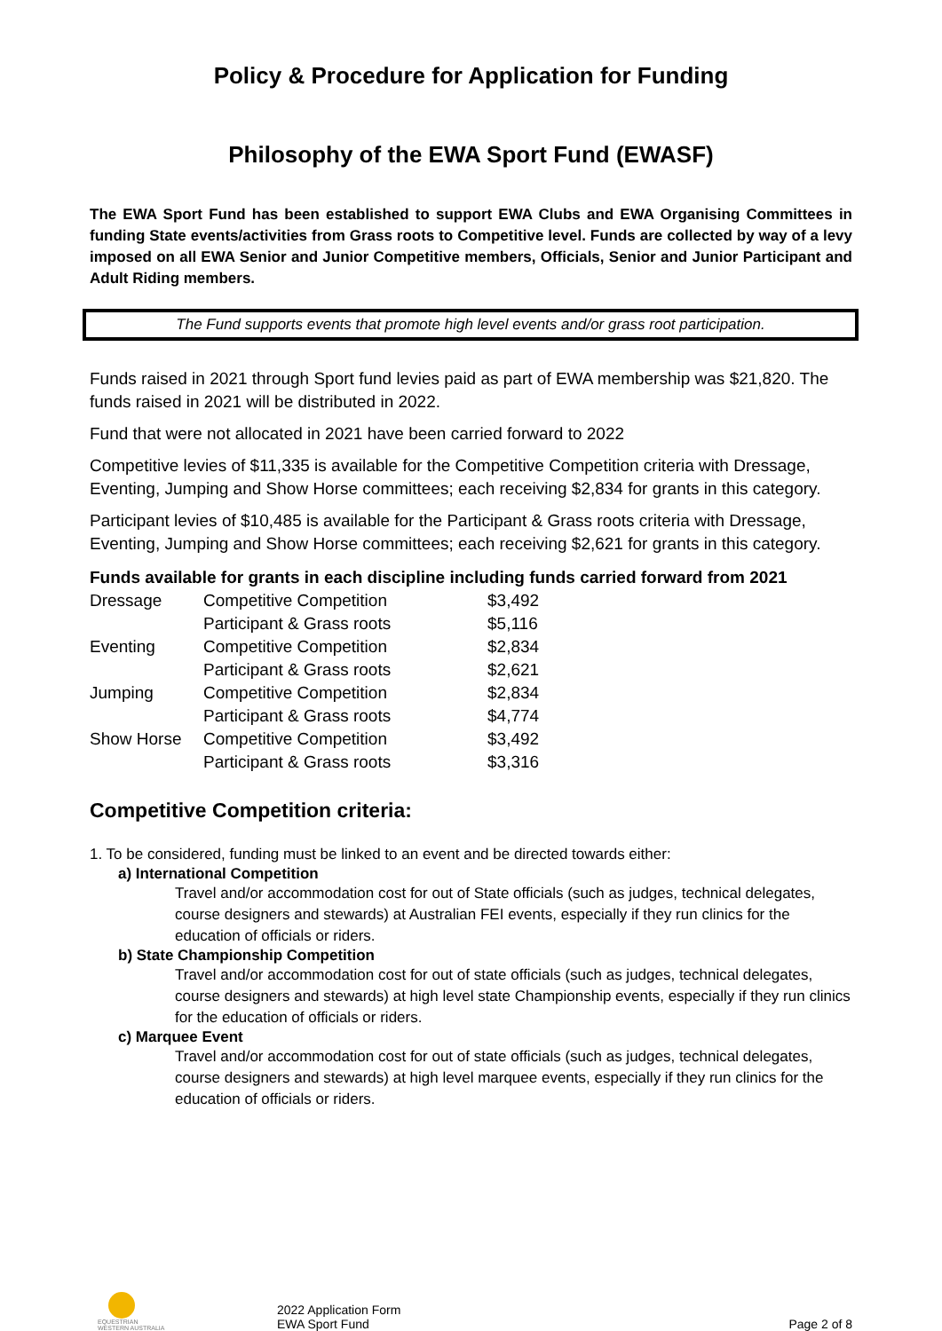Policy & Procedure for Application for Funding
Philosophy of the EWA Sport Fund (EWASF)
The EWA Sport Fund has been established to support EWA Clubs and EWA Organising Committees in funding State events/activities from Grass roots to Competitive level. Funds are collected by way of a levy imposed on all EWA Senior and Junior Competitive members, Officials, Senior and Junior Participant and Adult Riding members.
The Fund supports events that promote high level events and/or grass root participation.
Funds raised in 2021 through Sport fund levies paid as part of EWA membership was $21,820. The funds raised in 2021 will be distributed in 2022.
Fund that were not allocated in 2021 have been carried forward to 2022
Competitive levies of $11,335 is available for the Competitive Competition criteria with Dressage, Eventing, Jumping and Show Horse committees; each receiving $2,834 for grants in this category.
Participant levies of $10,485 is available for the Participant & Grass roots criteria with Dressage, Eventing, Jumping and Show Horse committees; each receiving $2,621 for grants in this category.
Funds available for grants in each discipline including funds carried forward from 2021
| Dressage | Competitive Competition | $3,492 |
| | Participant & Grass roots | $5,116 |
| Eventing | Competitive Competition | $2,834 |
| | Participant & Grass roots | $2,621 |
| Jumping | Competitive Competition | $2,834 |
| | Participant & Grass roots | $4,774 |
| Show Horse | Competitive Competition | $3,492 |
| | Participant & Grass roots | $3,316 |
Competitive Competition criteria:
1. To be considered, funding must be linked to an event and be directed towards either:
a) International Competition
Travel and/or accommodation cost for out of State officials (such as judges, technical delegates, course designers and stewards) at Australian FEI events, especially if they run clinics for the education of officials or riders.
b) State Championship Competition
Travel and/or accommodation cost for out of state officials (such as judges, technical delegates, course designers and stewards) at high level state Championship events, especially if they run clinics for the education of officials or riders.
c) Marquee Event
Travel and/or accommodation cost for out of state officials (such as judges, technical delegates, course designers and stewards) at high level marquee events, especially if they run clinics for the education of officials or riders.
EQUESTRIAN
WESTERN AUSTRALIA
2022 Application Form
EWA Sport Fund
Page 2 of 8